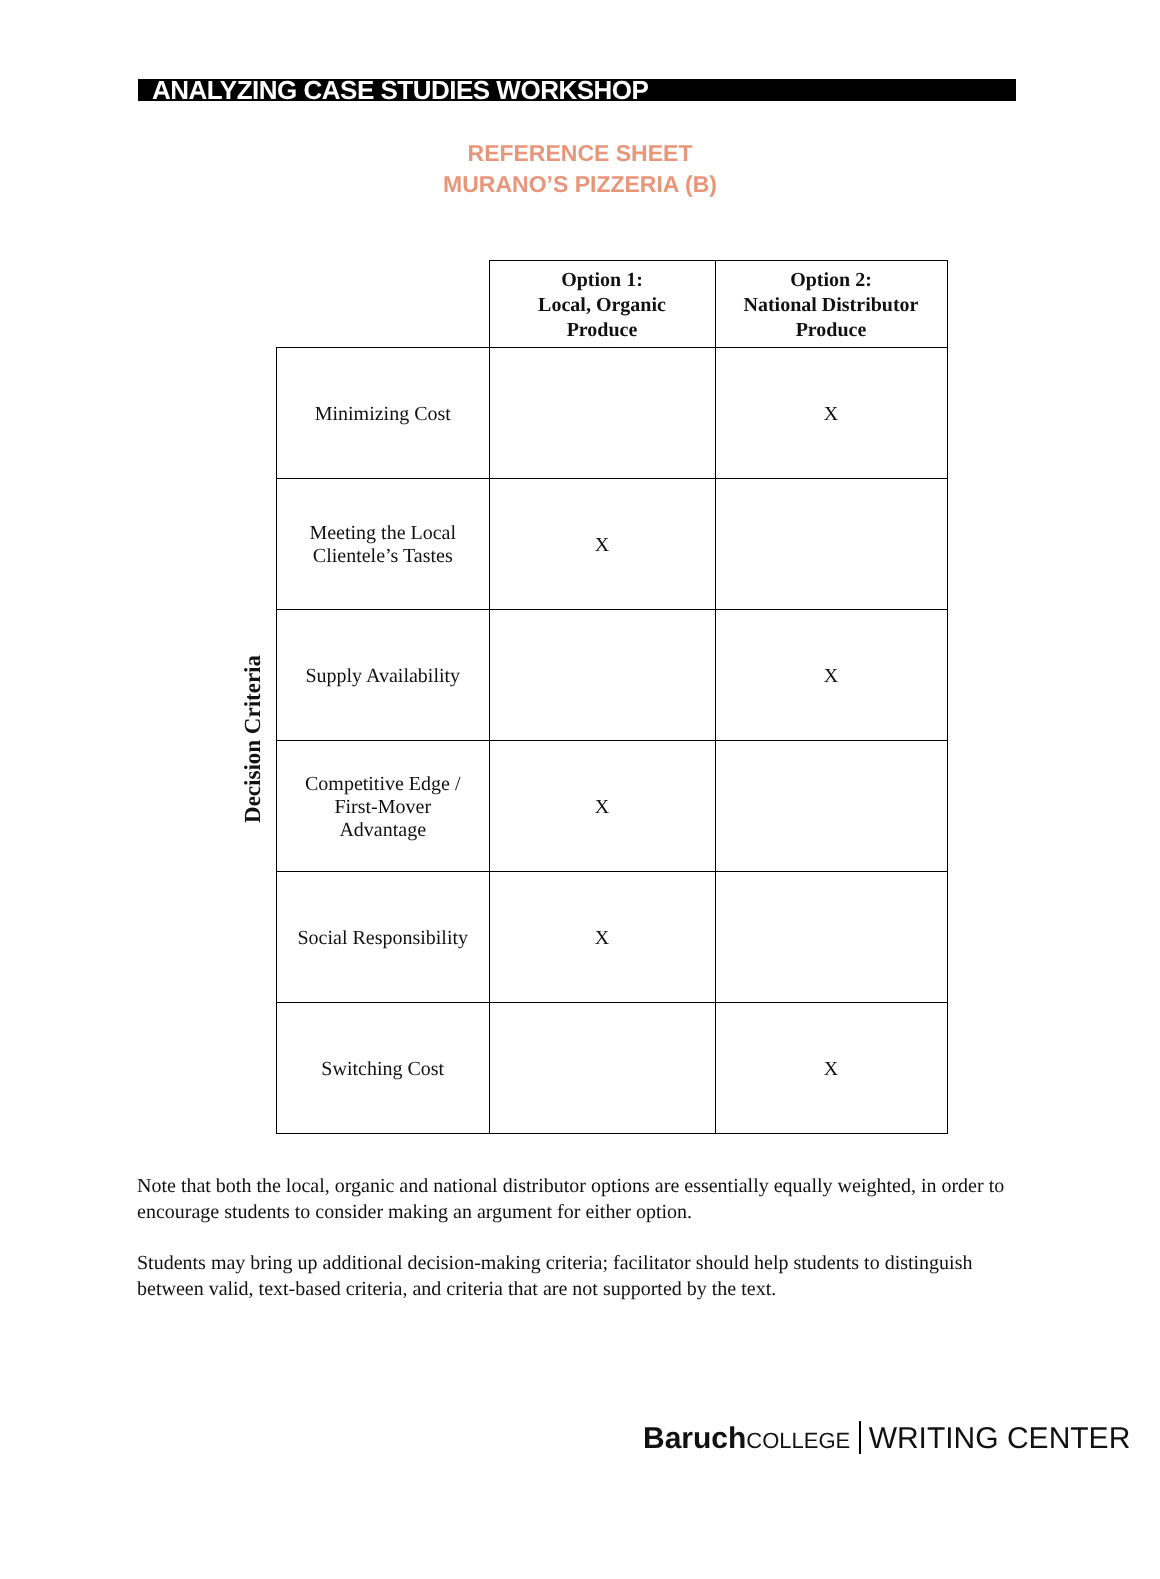ANALYZING CASE STUDIES WORKSHOP
REFERENCE SHEET
MURANO’S PIZZERIA (B)
Decision Criteria
| | Option 1: Local, Organic Produce | Option 2: National Distributor Produce |
| --- | --- | --- |
| Minimizing Cost | | X |
| Meeting the Local Clientele’s Tastes | X | |
| Supply Availability | | X |
| Competitive Edge / First-Mover Advantage | X | |
| Social Responsibility | X | |
| Switching Cost | | X |
Note that both the local, organic and national distributor options are essentially equally weighted, in order to encourage students to consider making an argument for either option.
Students may bring up additional decision-making criteria; facilitator should help students to distinguish between valid, text-based criteria, and criteria that are not supported by the text.
Baruch COLLEGE WRITING CENTER